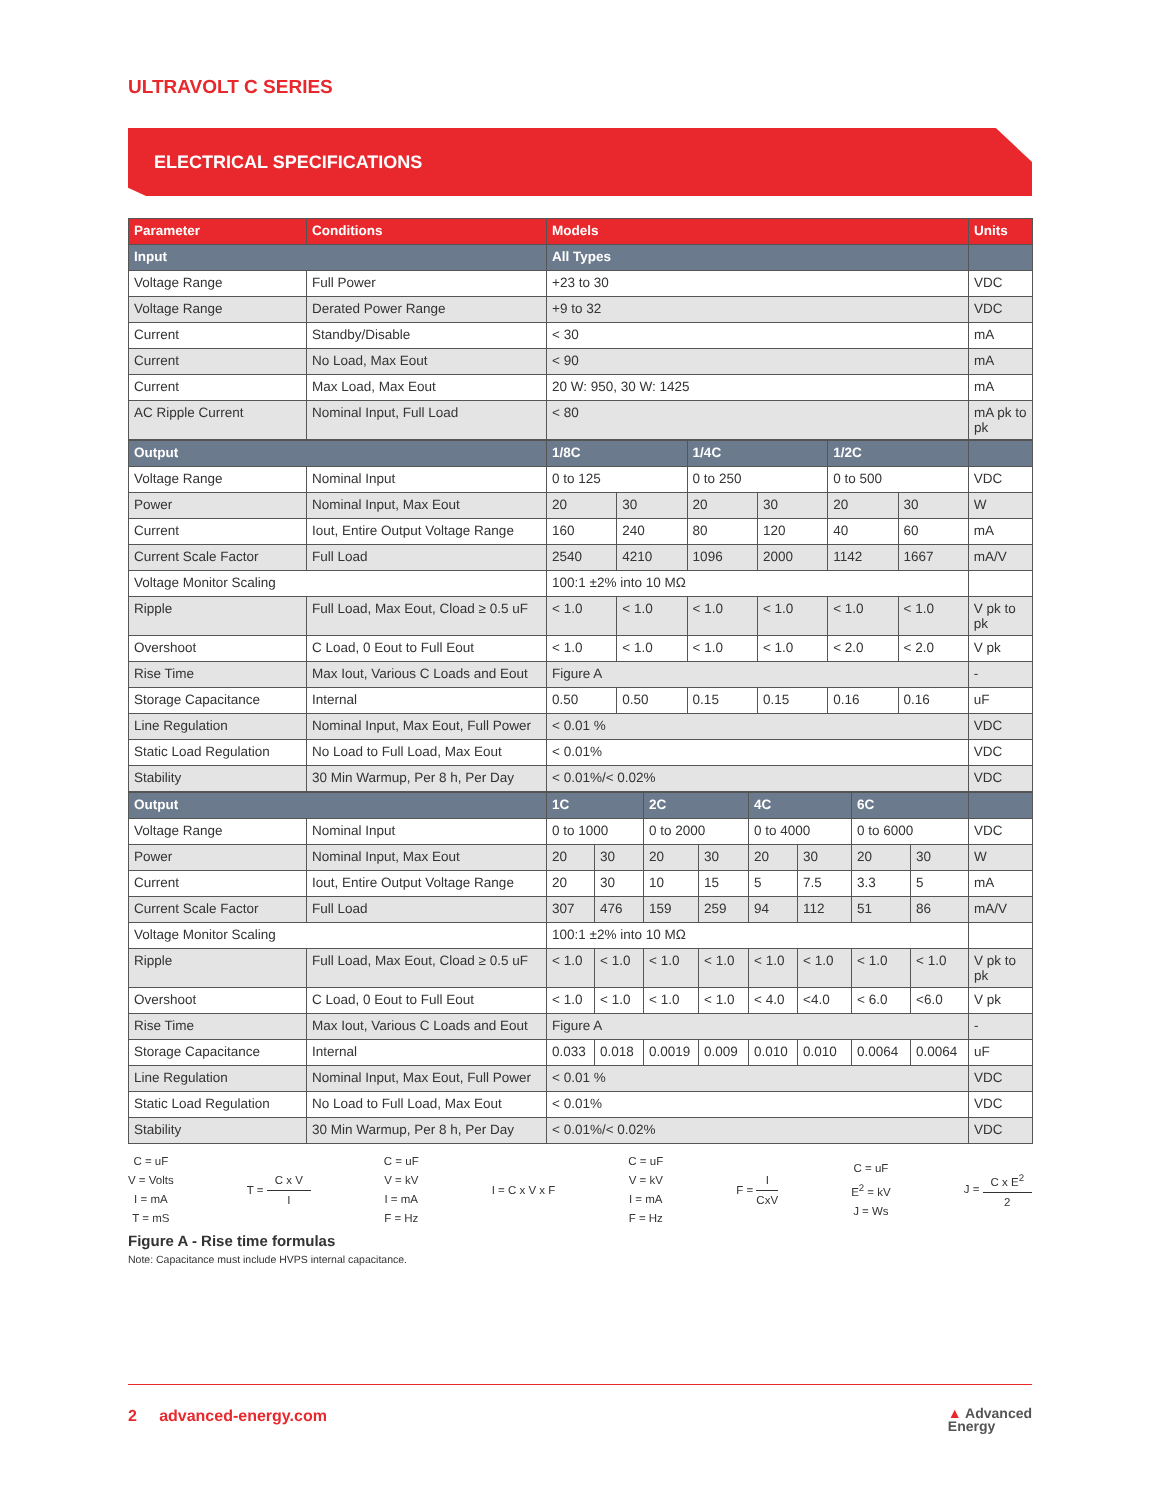ULTRAVOLT C SERIES
ELECTRICAL SPECIFICATIONS
| Parameter | Conditions | Models | Units |
| --- | --- | --- | --- |
| Input | | All Types | |
| Voltage Range | Full Power | +23 to 30 | VDC |
| Voltage Range | Derated Power Range | +9 to 32 | VDC |
| Current | Standby/Disable | < 30 | mA |
| Current | No Load, Max Eout | < 90 | mA |
| Current | Max Load, Max Eout | 20 W: 950, 30 W: 1425 | mA |
| AC Ripple Current | Nominal Input, Full Load | < 80 | mA pk to pk |
| Output | | 1/8C | | 1/4C | | 1/2C | | |
| Voltage Range | Nominal Input | 0 to 125 | | 0 to 250 | | 0 to 500 | | VDC |
| Power | Nominal Input, Max Eout | 20 | 30 | 20 | 30 | 20 | 30 | W |
| Current | Iout, Entire Output Voltage Range | 160 | 240 | 80 | 120 | 40 | 60 | mA |
| Current Scale Factor | Full Load | 2540 | 4210 | 1096 | 2000 | 1142 | 1667 | mA/V |
| Voltage Monitor Scaling | | 100:1 ±2% into 10 MΩ | | | | | | |
| Ripple | Full Load, Max Eout, Cload ≥ 0.5 uF | < 1.0 | < 1.0 | < 1.0 | < 1.0 | < 1.0 | < 1.0 | V pk to pk |
| Overshoot | C Load, 0 Eout to Full Eout | < 1.0 | < 1.0 | < 1.0 | < 1.0 | < 2.0 | < 2.0 | V pk |
| Rise Time | Max Iout, Various C Loads and Eout | Figure A | | | | | | - |
| Storage Capacitance | Internal | 0.50 | 0.50 | 0.15 | 0.15 | 0.16 | 0.16 | uF |
| Line Regulation | Nominal Input, Max Eout, Full Power | < 0.01 % | | | | | | VDC |
| Static Load Regulation | No Load to Full Load, Max Eout | < 0.01% | | | | | | VDC |
| Stability | 30 Min Warmup, Per 8 h, Per Day | < 0.01%/< 0.02% | | | | | | VDC |
| Output | | 1C | | 2C | | 4C | | 6C | | |
| Voltage Range | Nominal Input | 0 to 1000 | | 0 to 2000 | | 0 to 4000 | | 0 to 6000 | | VDC |
| Power | Nominal Input, Max Eout | 20 | 30 | 20 | 30 | 20 | 30 | 20 | 30 | W |
| Current | Iout, Entire Output Voltage Range | 20 | 30 | 10 | 15 | 5 | 7.5 | 3.3 | 5 | mA |
| Current Scale Factor | Full Load | 307 | 476 | 159 | 259 | 94 | 112 | 51 | 86 | mA/V |
| Voltage Monitor Scaling | | 100:1 ±2% into 10 MΩ | | | | | | | | |
| Ripple | Full Load, Max Eout, Cload ≥ 0.5 uF | < 1.0 | < 1.0 | < 1.0 | < 1.0 | < 1.0 | < 1.0 | < 1.0 | < 1.0 | V pk to pk |
| Overshoot | C Load, 0 Eout to Full Eout | < 1.0 | < 1.0 | < 1.0 | < 1.0 | < 4.0 | <4.0 | < 6.0 | <6.0 | V pk |
| Rise Time | Max Iout, Various C Loads and Eout | Figure A | | | | | | | | - |
| Storage Capacitance | Internal | 0.033 | 0.018 | 0.0019 | 0.009 | 0.010 | 0.010 | 0.0064 | 0.0064 | uF |
| Line Regulation | Nominal Input, Max Eout, Full Power | < 0.01 % | | | | | | | | VDC |
| Static Load Regulation | No Load to Full Load, Max Eout | < 0.01% | | | | | | | | VDC |
| Stability | 30 Min Warmup, Per 8 h, Per Day | < 0.01%/< 0.02% | | | | | | | | VDC |
C = uF
V = Volts
I = mA
T = mS
T = C x V I
C = uF
V = kV
I = mA
F = Hz
I = C x V x F
C = uF
V = kV
I = mA
F = Hz
F = I CxV
C = uF
E<sup>2</sup> = kV
J = Ws
J = C x E<sup>2</sup> 2
Figure A - Rise time formulas
Note: Capacitance must include HVPS internal capacitance.
2 advanced-energy.com
▲ Advanced
Energy